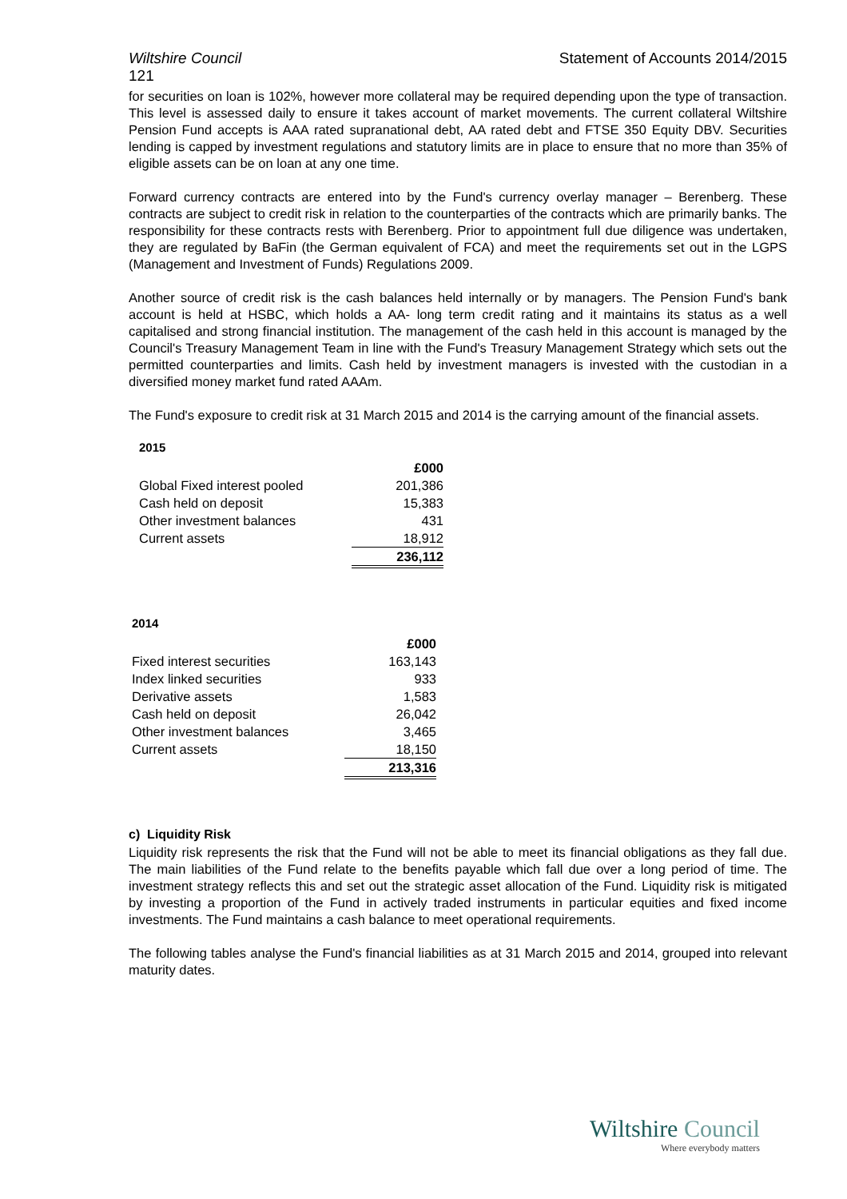Wiltshire Council Statement of Accounts 2014/2015
121
for securities on loan is 102%, however more collateral may be required depending upon the type of transaction. This level is assessed daily to ensure it takes account of market movements. The current collateral Wiltshire Pension Fund accepts is AAA rated supranational debt, AA rated debt and FTSE 350 Equity DBV. Securities lending is capped by investment regulations and statutory limits are in place to ensure that no more than 35% of eligible assets can be on loan at any one time.
Forward currency contracts are entered into by the Fund's currency overlay manager – Berenberg. These contracts are subject to credit risk in relation to the counterparties of the contracts which are primarily banks. The responsibility for these contracts rests with Berenberg. Prior to appointment full due diligence was undertaken, they are regulated by BaFin (the German equivalent of FCA) and meet the requirements set out in the LGPS (Management and Investment of Funds) Regulations 2009.
Another source of credit risk is the cash balances held internally or by managers. The Pension Fund's bank account is held at HSBC, which holds a AA- long term credit rating and it maintains its status as a well capitalised and strong financial institution. The management of the cash held in this account is managed by the Council's Treasury Management Team in line with the Fund's Treasury Management Strategy which sets out the permitted counterparties and limits. Cash held by investment managers is invested with the custodian in a diversified money market fund rated AAAm.
The Fund's exposure to credit risk at 31 March 2015 and 2014 is the carrying amount of the financial assets.
2015
| | £000 |
| --- | --- |
| Global Fixed interest pooled | 201,386 |
| Cash held on deposit | 15,383 |
| Other investment balances | 431 |
| Current assets | 18,912 |
| | 236,112 |
2014
| | £000 |
| --- | --- |
| Fixed interest securities | 163,143 |
| Index linked securities | 933 |
| Derivative assets | 1,583 |
| Cash held on deposit | 26,042 |
| Other investment balances | 3,465 |
| Current assets | 18,150 |
| | 213,316 |
c) Liquidity Risk
Liquidity risk represents the risk that the Fund will not be able to meet its financial obligations as they fall due. The main liabilities of the Fund relate to the benefits payable which fall due over a long period of time. The investment strategy reflects this and set out the strategic asset allocation of the Fund. Liquidity risk is mitigated by investing a proportion of the Fund in actively traded instruments in particular equities and fixed income investments. The Fund maintains a cash balance to meet operational requirements.
The following tables analyse the Fund's financial liabilities as at 31 March 2015 and 2014, grouped into relevant maturity dates.
Wiltshire Council
Where everybody matters